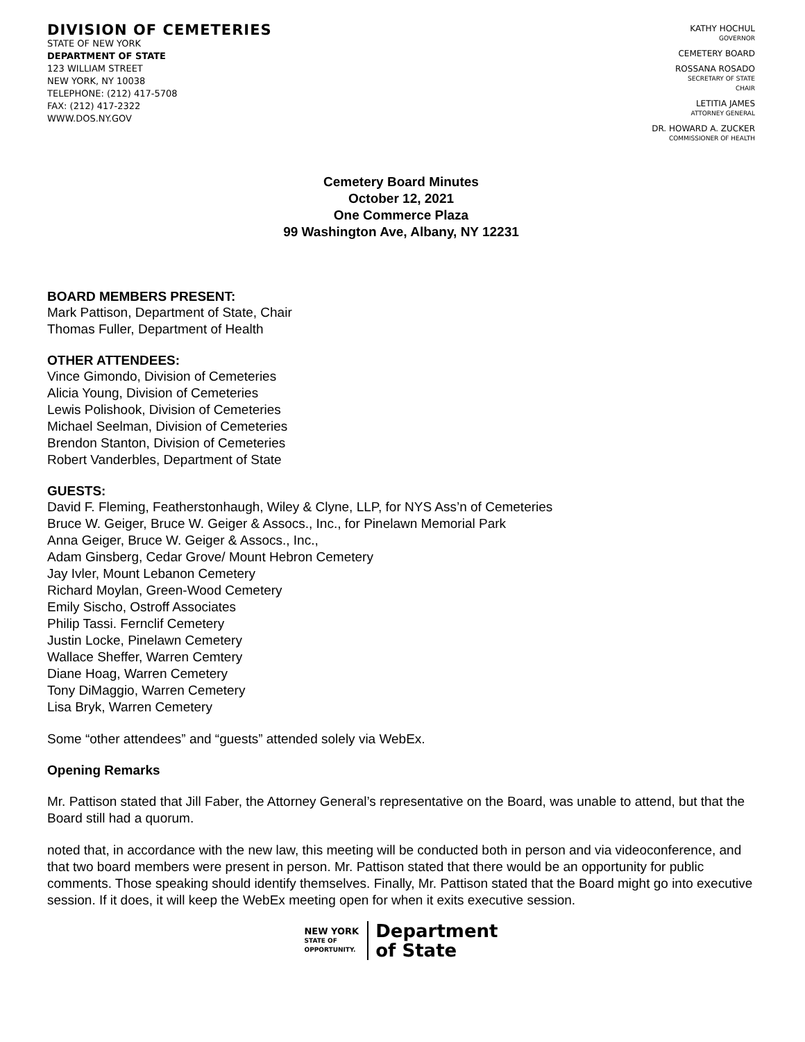DIVISION OF CEMETERIES
STATE OF NEW YORK
DEPARTMENT OF STATE
123 WILLIAM STREET
NEW YORK, NY 10038
TELEPHONE: (212) 417-5708
FAX: (212) 417-2322
WWW.DOS.NY.GOV
KATHY HOCHUL
GOVERNOR
CEMETERY BOARD
ROSSANA ROSADO
SECRETARY OF STATE
CHAIR
LETITIA JAMES
ATTORNEY GENERAL
DR. HOWARD A. ZUCKER
COMMISSIONER OF HEALTH
Cemetery Board Minutes
October 12, 2021
One Commerce Plaza
99 Washington Ave, Albany, NY 12231
BOARD MEMBERS PRESENT:
Mark Pattison, Department of State, Chair
Thomas Fuller, Department of Health
OTHER ATTENDEES:
Vince Gimondo, Division of Cemeteries
Alicia Young, Division of Cemeteries
Lewis Polishook, Division of Cemeteries
Michael Seelman, Division of Cemeteries
Brendon Stanton, Division of Cemeteries
Robert Vanderbles, Department of State
GUESTS:
David F. Fleming, Featherstonhaugh, Wiley & Clyne, LLP, for NYS Ass’n of Cemeteries
Bruce W. Geiger, Bruce W. Geiger & Assocs., Inc., for Pinelawn Memorial Park
Anna Geiger, Bruce W. Geiger & Assocs., Inc.,
Adam Ginsberg, Cedar Grove/ Mount Hebron Cemetery
Jay Ivler, Mount Lebanon Cemetery
Richard Moylan, Green-Wood Cemetery
Emily Sischo, Ostroff Associates
Philip Tassi. Fernclif Cemetery
Justin Locke, Pinelawn Cemetery
Wallace Sheffer, Warren Cemtery
Diane Hoag, Warren Cemetery
Tony DiMaggio, Warren Cemetery
Lisa Bryk, Warren Cemetery
Some “other attendees” and “guests” attended solely via WebEx.
Opening Remarks
Mr. Pattison stated that Jill Faber, the Attorney General’s representative on the Board, was unable to attend, but that the Board still had a quorum.
noted that, in accordance with the new law, this meeting will be conducted both in person and via videoconference, and that two board members were present in person. Mr. Pattison stated that there would be an opportunity for public comments. Those speaking should identify themselves. Finally, Mr. Pattison stated that the Board might go into executive session. If it does, it will keep the WebEx meeting open for when it exits executive session.
NEW YORK
STATE OF
OPPORTUNITY.
Department
of State